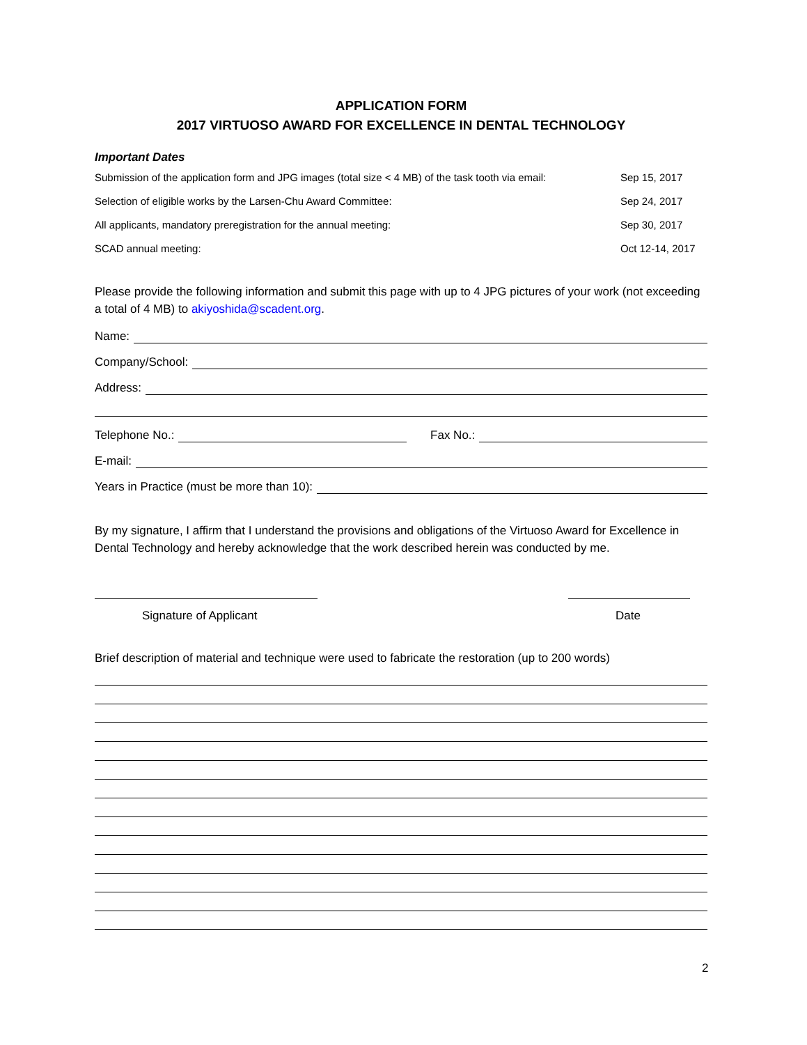APPLICATION FORM
2017 VIRTUOSO AWARD FOR EXCELLENCE IN DENTAL TECHNOLOGY
Important Dates
Submission of the application form and JPG images (total size < 4 MB) of the task tooth via email: Sep 15, 2017
Selection of eligible works by the Larsen-Chu Award Committee: Sep 24, 2017
All applicants, mandatory preregistration for the annual meeting: Sep 30, 2017
SCAD annual meeting: Oct 12-14, 2017
Please provide the following information and submit this page with up to 4 JPG pictures of your work (not exceeding a total of 4 MB) to akiyoshida@scadent.org.
Name:
Company/School:
Address:
Telephone No.: Fax No.:
E-mail:
Years in Practice (must be more than 10):
By my signature, I affirm that I understand the provisions and obligations of the Virtuoso Award for Excellence in Dental Technology and hereby acknowledge that the work described herein was conducted by me.
Signature of Applicant Date
Brief description of material and technique were used to fabricate the restoration (up to 200 words)
2